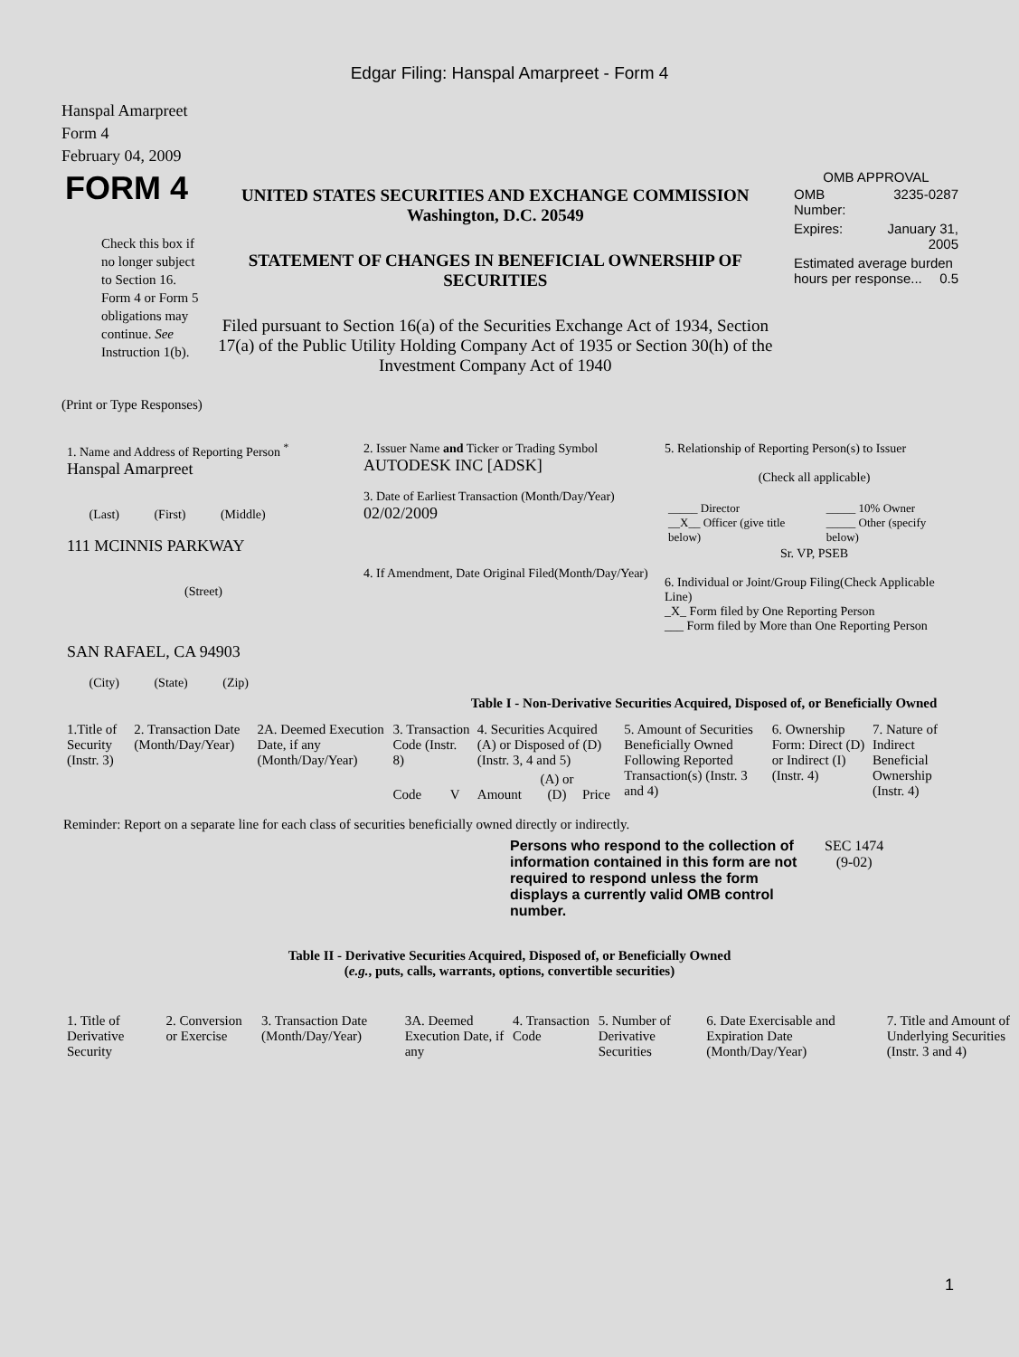Edgar Filing: Hanspal Amarpreet - Form 4
Hanspal Amarpreet
Form 4
February 04, 2009
| FORM 4 Check this box if no longer subject to Section 16. Form 4 or Form 5 obligations may continue. See Instruction 1(b). | UNITED STATES SECURITIES AND EXCHANGE COMMISSION Washington, D.C. 20549 STATEMENT OF CHANGES IN BENEFICIAL OWNERSHIP OF SECURITIES Filed pursuant to Section 16(a) of the Securities Exchange Act of 1934, Section 17(a) of the Public Utility Holding Company Act of 1935 or Section 30(h) of the Investment Company Act of 1940 | OMB APPROVAL / OMB Number: / 3235-0287 / / Expires: / January 31, 2005 / / Estimated average burden hours per response... 0.5 / / |
(Print or Type Responses)
| 1. Name and Address of Reporting Person <sup>*</sup> Hanspal Amarpreet (Last) (First) (Middle) 111 MCINNIS PARKWAY (Street) SAN RAFAEL, CA 94903 (City) (State) (Zip) | 2. Issuer Name and Ticker or Trading Symbol AUTODESK INC [ADSK] 3. Date of Earliest Transaction (Month/Day/Year) 02/02/2009 4. If Amendment, Date Original Filed(Month/Day/Year) | 5. Relationship of Reporting Person(s) to Issuer (Check all applicable) / _____ Director __X__ Officer (give title below) / _____ 10% Owner _____ Other (specify below) / Sr. VP, PSEB 6. Individual or Joint/Group Filing(Check Applicable Line) _X_ Form filed by One Reporting Person ___ Form filed by More than One Reporting Person |
Table I - Non-Derivative Securities Acquired, Disposed of, or Beneficially Owned
| 1.Title of Security (Instr. 3) | 2. Transaction Date (Month/Day/Year) | 2A. Deemed Execution Date, if any (Month/Day/Year) | 3. Transaction Code (Instr. 8) | | 4. Securities Acquired (A) or Disposed of (D) (Instr. 3, 4 and 5) | | | 5. Amount of Securities Beneficially Owned Following Reported Transaction(s) (Instr. 3 and 4) | 6. Ownership Form: Direct (D) or Indirect (I) (Instr. 4) | 7. Nature of Indirect Beneficial Ownership (Instr. 4) |
| | | | Code | V | Amount | (A) or (D) | Price | | | |
Reminder: Report on a separate line for each class of securities beneficially owned directly or indirectly.
| Persons who respond to the collection of information contained in this form are not required to respond unless the form displays a currently valid OMB control number. | SEC 1474 (9-02) |
Table II - Derivative Securities Acquired, Disposed of, or Beneficially Owned
(e.g., puts, calls, warrants, options, convertible securities)
| 1. Title of Derivative Security | 2. Conversion or Exercise | 3. Transaction Date (Month/Day/Year) | 3A. Deemed Execution Date, if any | 4. Transaction Code | 5. Number of Derivative Securities | 6. Date Exercisable and Expiration Date (Month/Day/Year) | 7. Title and Amount of Underlying Securities (Instr. 3 and 4) |
1